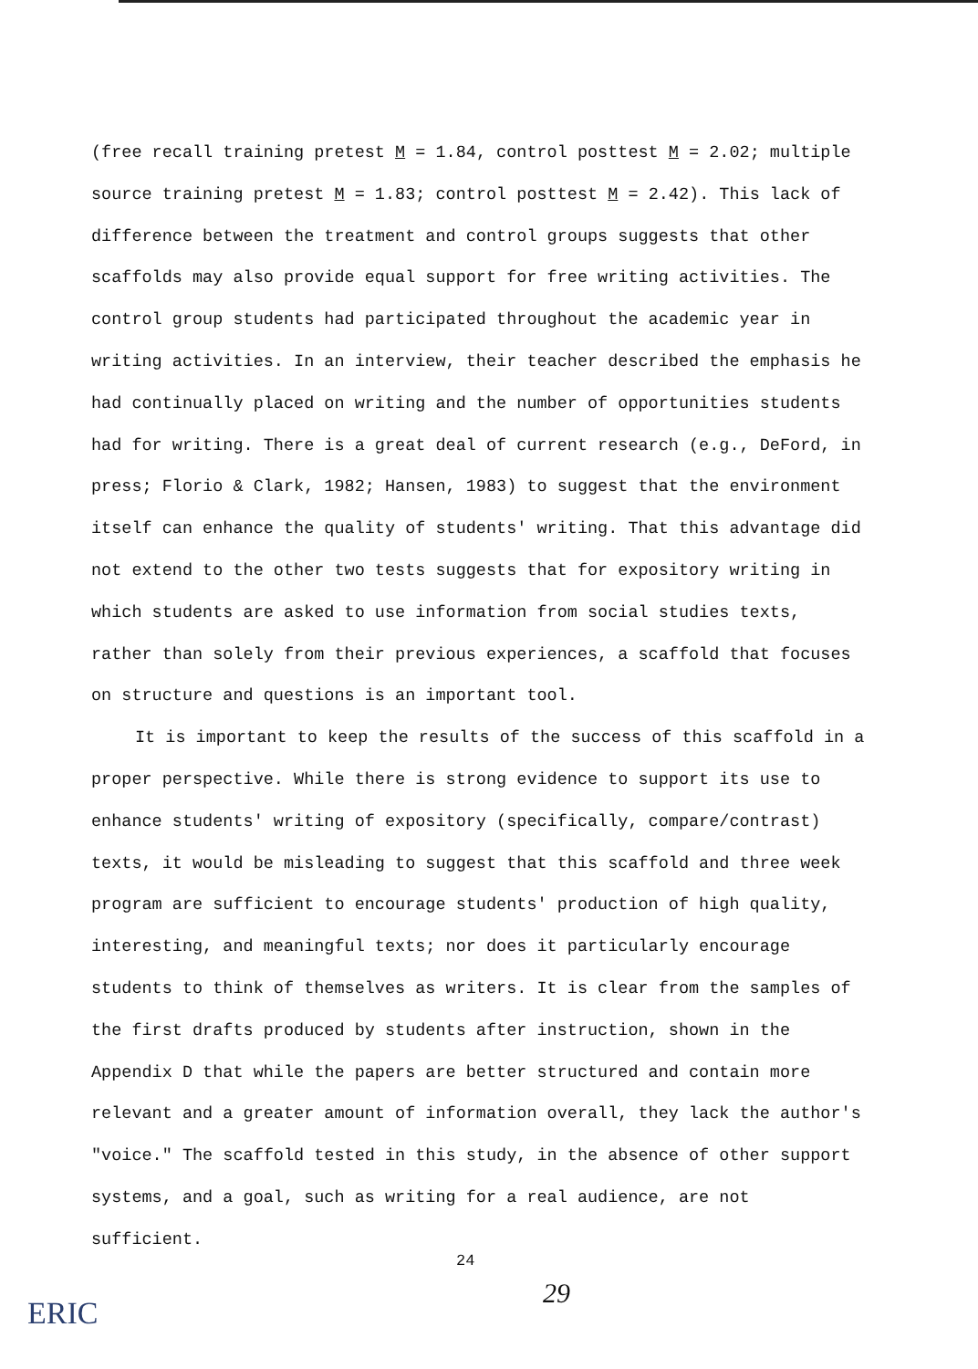(free recall training pretest M = 1.84, control posttest M = 2.02; multiple source training pretest M = 1.83; control posttest M = 2.42). This lack of difference between the treatment and control groups suggests that other scaffolds may also provide equal support for free writing activities. The control group students had participated throughout the academic year in writing activities. In an interview, their teacher described the emphasis he had continually placed on writing and the number of opportunities students had for writing. There is a great deal of current research (e.g., DeFord, in press; Florio & Clark, 1982; Hansen, 1983) to suggest that the environment itself can enhance the quality of students' writing. That this advantage did not extend to the other two tests suggests that for expository writing in which students are asked to use information from social studies texts, rather than solely from their previous experiences, a scaffold that focuses on structure and questions is an important tool.
It is important to keep the results of the success of this scaffold in a proper perspective. While there is strong evidence to support its use to enhance students' writing of expository (specifically, compare/contrast) texts, it would be misleading to suggest that this scaffold and three week program are sufficient to encourage students' production of high quality, interesting, and meaningful texts; nor does it particularly encourage students to think of themselves as writers. It is clear from the samples of the first drafts produced by students after instruction, shown in the Appendix D that while the papers are better structured and contain more relevant and a greater amount of information overall, they lack the author's "voice." The scaffold tested in this study, in the absence of other support systems, and a goal, such as writing for a real audience, are not sufficient.
24
29
ERIC